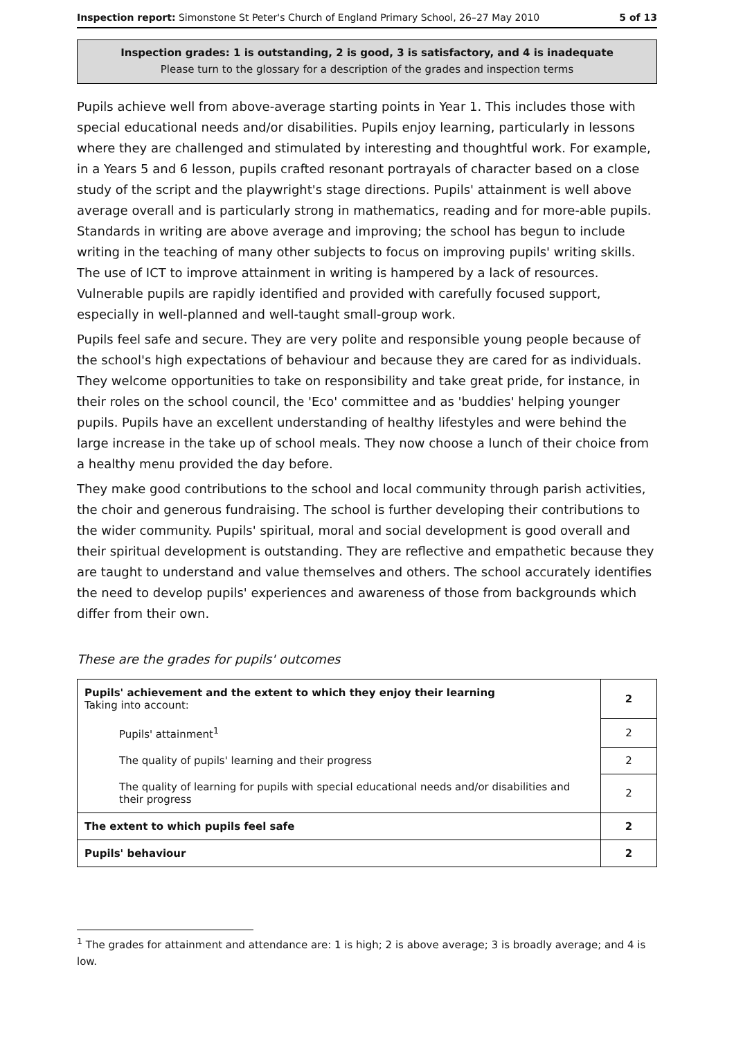Inspection report: Simonstone St Peter's Church of England Primary School, 26–27 May 2010 5 of 13
Inspection grades: 1 is outstanding, 2 is good, 3 is satisfactory, and 4 is inadequate
Please turn to the glossary for a description of the grades and inspection terms
Pupils achieve well from above-average starting points in Year 1. This includes those with special educational needs and/or disabilities. Pupils enjoy learning, particularly in lessons where they are challenged and stimulated by interesting and thoughtful work. For example, in a Years 5 and 6 lesson, pupils crafted resonant portrayals of character based on a close study of the script and the playwright's stage directions. Pupils' attainment is well above average overall and is particularly strong in mathematics, reading and for more-able pupils. Standards in writing are above average and improving; the school has begun to include writing in the teaching of many other subjects to focus on improving pupils' writing skills. The use of ICT to improve attainment in writing is hampered by a lack of resources. Vulnerable pupils are rapidly identified and provided with carefully focused support, especially in well-planned and well-taught small-group work.
Pupils feel safe and secure. They are very polite and responsible young people because of the school's high expectations of behaviour and because they are cared for as individuals. They welcome opportunities to take on responsibility and take great pride, for instance, in their roles on the school council, the 'Eco' committee and as 'buddies' helping younger pupils. Pupils have an excellent understanding of healthy lifestyles and were behind the large increase in the take up of school meals. They now choose a lunch of their choice from a healthy menu provided the day before.
They make good contributions to the school and local community through parish activities, the choir and generous fundraising. The school is further developing their contributions to the wider community. Pupils' spiritual, moral and social development is good overall and their spiritual development is outstanding. They are reflective and empathetic because they are taught to understand and value themselves and others. The school accurately identifies the need to develop pupils' experiences and awareness of those from backgrounds which differ from their own.
These are the grades for pupils' outcomes
| Pupils' achievement and the extent to which they enjoy their learning Taking into account: | 2 |
| Pupils' attainment<sup>1</sup> | 2 |
| The quality of pupils' learning and their progress | 2 |
| The quality of learning for pupils with special educational needs and/or disabilities and their progress | 2 |
| The extent to which pupils feel safe | 2 |
| Pupils' behaviour | 2 |
<sup>1</sup> The grades for attainment and attendance are: 1 is high; 2 is above average; 3 is broadly average; and 4 is low.